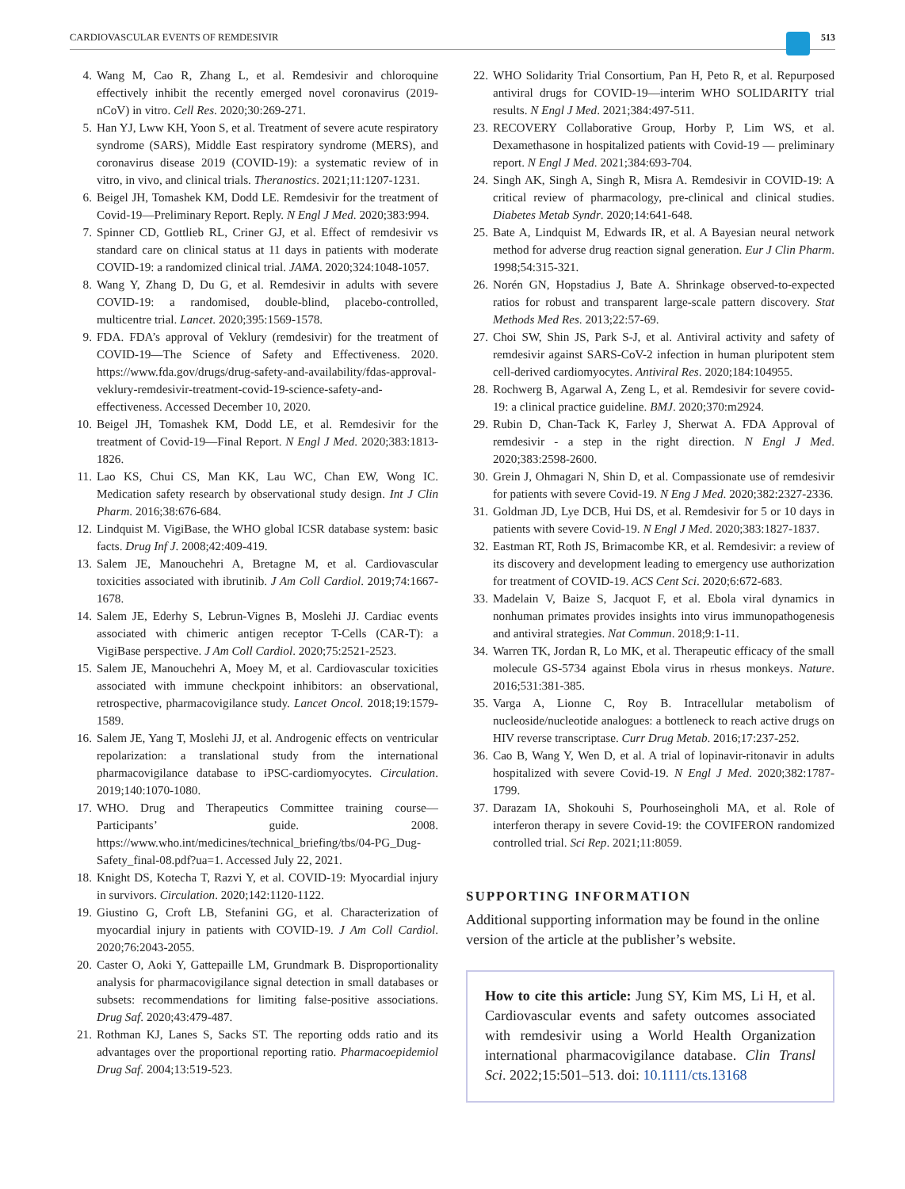CARDIOVASCULAR EVENTS OF REMDESIVIR 513
4. Wang M, Cao R, Zhang L, et al. Remdesivir and chloroquine effectively inhibit the recently emerged novel coronavirus (2019-nCoV) in vitro. Cell Res. 2020;30:269-271.
5. Han YJ, Lww KH, Yoon S, et al. Treatment of severe acute respiratory syndrome (SARS), Middle East respiratory syndrome (MERS), and coronavirus disease 2019 (COVID-19): a systematic review of in vitro, in vivo, and clinical trials. Theranostics. 2021;11:1207-1231.
6. Beigel JH, Tomashek KM, Dodd LE. Remdesivir for the treatment of Covid-19—Preliminary Report. Reply. N Engl J Med. 2020;383:994.
7. Spinner CD, Gottlieb RL, Criner GJ, et al. Effect of remdesivir vs standard care on clinical status at 11 days in patients with moderate COVID-19: a randomized clinical trial. JAMA. 2020;324:1048-1057.
8. Wang Y, Zhang D, Du G, et al. Remdesivir in adults with severe COVID-19: a randomised, double-blind, placebo-controlled, multicentre trial. Lancet. 2020;395:1569-1578.
9. FDA. FDA’s approval of Veklury (remdesivir) for the treatment of COVID-19—The Science of Safety and Effectiveness. 2020. https://www.fda.gov/drugs/drug-safety-and-availability/fdas-approval-veklury-remdesivir-treatment-covid-19-science-safety-and-effectiveness. Accessed December 10, 2020.
10. Beigel JH, Tomashek KM, Dodd LE, et al. Remdesivir for the treatment of Covid-19—Final Report. N Engl J Med. 2020;383:1813-1826.
11. Lao KS, Chui CS, Man KK, Lau WC, Chan EW, Wong IC. Medication safety research by observational study design. Int J Clin Pharm. 2016;38:676-684.
12. Lindquist M. VigiBase, the WHO global ICSR database system: basic facts. Drug Inf J. 2008;42:409-419.
13. Salem JE, Manouchehri A, Bretagne M, et al. Cardiovascular toxicities associated with ibrutinib. J Am Coll Cardiol. 2019;74:1667-1678.
14. Salem JE, Ederhy S, Lebrun-Vignes B, Moslehi JJ. Cardiac events associated with chimeric antigen receptor T-Cells (CAR-T): a VigiBase perspective. J Am Coll Cardiol. 2020;75:2521-2523.
15. Salem JE, Manouchehri A, Moey M, et al. Cardiovascular toxicities associated with immune checkpoint inhibitors: an observational, retrospective, pharmacovigilance study. Lancet Oncol. 2018;19:1579-1589.
16. Salem JE, Yang T, Moslehi JJ, et al. Androgenic effects on ventricular repolarization: a translational study from the international pharmacovigilance database to iPSC-cardiomyocytes. Circulation. 2019;140:1070-1080.
17. WHO. Drug and Therapeutics Committee training course—Participants’ guide. 2008. https://www.who.int/medicines/technical_briefing/tbs/04-PG_Dug-Safety_final-08.pdf?ua=1. Accessed July 22, 2021.
18. Knight DS, Kotecha T, Razvi Y, et al. COVID-19: Myocardial injury in survivors. Circulation. 2020;142:1120-1122.
19. Giustino G, Croft LB, Stefanini GG, et al. Characterization of myocardial injury in patients with COVID-19. J Am Coll Cardiol. 2020;76:2043-2055.
20. Caster O, Aoki Y, Gattepaille LM, Grundmark B. Disproportionality analysis for pharmacovigilance signal detection in small databases or subsets: recommendations for limiting false-positive associations. Drug Saf. 2020;43:479-487.
21. Rothman KJ, Lanes S, Sacks ST. The reporting odds ratio and its advantages over the proportional reporting ratio. Pharmacoepidemiol Drug Saf. 2004;13:519-523.
22. WHO Solidarity Trial Consortium, Pan H, Peto R, et al. Repurposed antiviral drugs for COVID-19—interim WHO SOLIDARITY trial results. N Engl J Med. 2021;384:497-511.
23. RECOVERY Collaborative Group, Horby P, Lim WS, et al. Dexamethasone in hospitalized patients with Covid-19 — preliminary report. N Engl J Med. 2021;384:693-704.
24. Singh AK, Singh A, Singh R, Misra A. Remdesivir in COVID-19: A critical review of pharmacology, pre-clinical and clinical studies. Diabetes Metab Syndr. 2020;14:641-648.
25. Bate A, Lindquist M, Edwards IR, et al. A Bayesian neural network method for adverse drug reaction signal generation. Eur J Clin Pharm. 1998;54:315-321.
26. Norén GN, Hopstadius J, Bate A. Shrinkage observed-to-expected ratios for robust and transparent large-scale pattern discovery. Stat Methods Med Res. 2013;22:57-69.
27. Choi SW, Shin JS, Park S-J, et al. Antiviral activity and safety of remdesivir against SARS-CoV-2 infection in human pluripotent stem cell-derived cardiomyocytes. Antiviral Res. 2020;184:104955.
28. Rochwerg B, Agarwal A, Zeng L, et al. Remdesivir for severe covid-19: a clinical practice guideline. BMJ. 2020;370:m2924.
29. Rubin D, Chan-Tack K, Farley J, Sherwat A. FDA Approval of remdesivir - a step in the right direction. N Engl J Med. 2020;383:2598-2600.
30. Grein J, Ohmagari N, Shin D, et al. Compassionate use of remdesivir for patients with severe Covid-19. N Eng J Med. 2020;382:2327-2336.
31. Goldman JD, Lye DCB, Hui DS, et al. Remdesivir for 5 or 10 days in patients with severe Covid-19. N Engl J Med. 2020;383:1827-1837.
32. Eastman RT, Roth JS, Brimacombe KR, et al. Remdesivir: a review of its discovery and development leading to emergency use authorization for treatment of COVID-19. ACS Cent Sci. 2020;6:672-683.
33. Madelain V, Baize S, Jacquot F, et al. Ebola viral dynamics in nonhuman primates provides insights into virus immunopathogenesis and antiviral strategies. Nat Commun. 2018;9:1-11.
34. Warren TK, Jordan R, Lo MK, et al. Therapeutic efficacy of the small molecule GS-5734 against Ebola virus in rhesus monkeys. Nature. 2016;531:381-385.
35. Varga A, Lionne C, Roy B. Intracellular metabolism of nucleoside/nucleotide analogues: a bottleneck to reach active drugs on HIV reverse transcriptase. Curr Drug Metab. 2016;17:237-252.
36. Cao B, Wang Y, Wen D, et al. A trial of lopinavir-ritonavir in adults hospitalized with severe Covid-19. N Engl J Med. 2020;382:1787-1799.
37. Darazam IA, Shokouhi S, Pourhoseingholi MA, et al. Role of interferon therapy in severe Covid-19: the COVIFERON randomized controlled trial. Sci Rep. 2021;11:8059.
SUPPORTING INFORMATION
Additional supporting information may be found in the online version of the article at the publisher’s website.
How to cite this article: Jung SY, Kim MS, Li H, et al. Cardiovascular events and safety outcomes associated with remdesivir using a World Health Organization international pharmacovigilance database. Clin Transl Sci. 2022;15:501–513. doi: 10.1111/cts.13168